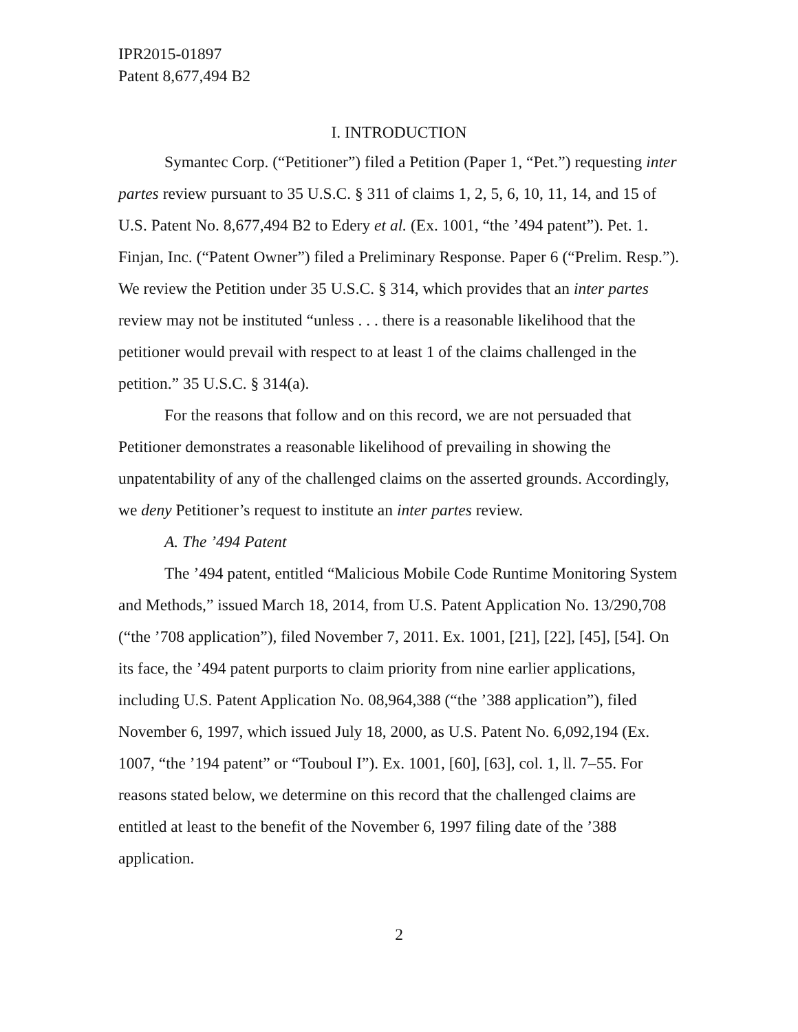IPR2015-01897
Patent 8,677,494 B2
I. INTRODUCTION
Symantec Corp. (“Petitioner”) filed a Petition (Paper 1, “Pet.”) requesting inter partes review pursuant to 35 U.S.C. § 311 of claims 1, 2, 5, 6, 10, 11, 14, and 15 of U.S. Patent No. 8,677,494 B2 to Edery et al. (Ex. 1001, “the ’494 patent”). Pet. 1. Finjan, Inc. (“Patent Owner”) filed a Preliminary Response. Paper 6 (“Prelim. Resp.”). We review the Petition under 35 U.S.C. § 314, which provides that an inter partes review may not be instituted “unless . . . there is a reasonable likelihood that the petitioner would prevail with respect to at least 1 of the claims challenged in the petition.” 35 U.S.C. § 314(a).
For the reasons that follow and on this record, we are not persuaded that Petitioner demonstrates a reasonable likelihood of prevailing in showing the unpatentability of any of the challenged claims on the asserted grounds. Accordingly, we deny Petitioner’s request to institute an inter partes review.
A. The ’494 Patent
The ’494 patent, entitled “Malicious Mobile Code Runtime Monitoring System and Methods,” issued March 18, 2014, from U.S. Patent Application No. 13/290,708 (“the ’708 application”), filed November 7, 2011. Ex. 1001, [21], [22], [45], [54]. On its face, the ’494 patent purports to claim priority from nine earlier applications, including U.S. Patent Application No. 08,964,388 (“the ’388 application”), filed November 6, 1997, which issued July 18, 2000, as U.S. Patent No. 6,092,194 (Ex. 1007, “the ’194 patent” or “Touboul I”). Ex. 1001, [60], [63], col. 1, ll. 7–55. For reasons stated below, we determine on this record that the challenged claims are entitled at least to the benefit of the November 6, 1997 filing date of the ’388 application.
2